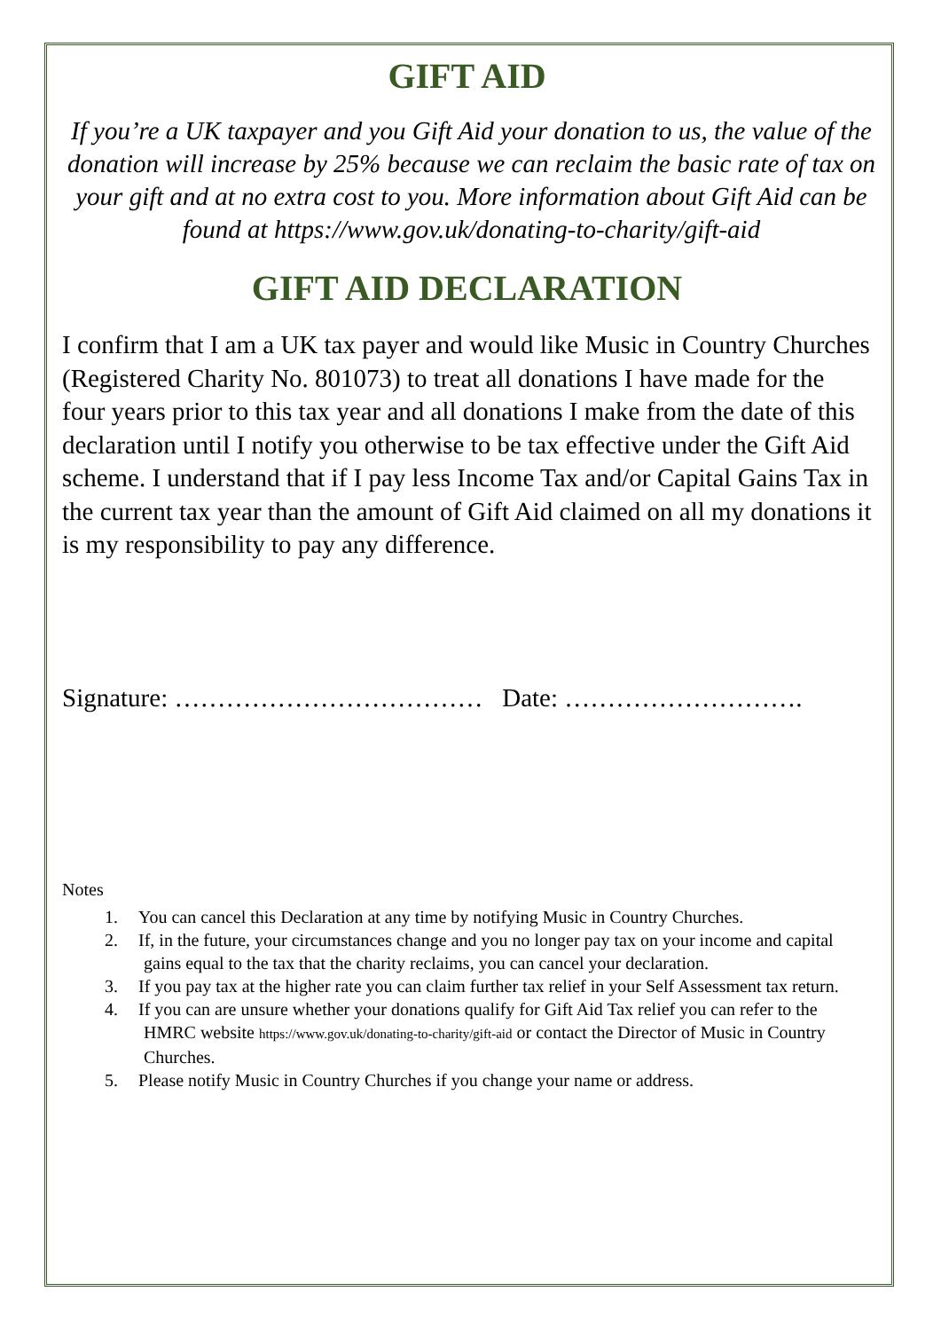GIFT AID
If you’re a UK taxpayer and you Gift Aid your donation to us, the value of the donation will increase by 25% because we can reclaim the basic rate of tax on your gift and at no extra cost to you. More information about Gift Aid can be found at https://www.gov.uk/donating-to-charity/gift-aid
GIFT AID DECLARATION
I confirm that I am a UK tax payer and would like Music in Country Churches (Registered Charity No. 801073) to treat all donations I have made for the four years prior to this tax year and all donations I make from the date of this declaration until I notify you otherwise to be tax effective under the Gift Aid scheme. I understand that if I pay less Income Tax and/or Capital Gains Tax in the current tax year than the amount of Gift Aid claimed on all my donations it is my responsibility to pay any difference.
Signature: ……………………………… Date: ……………………….
Notes
1. You can cancel this Declaration at any time by notifying Music in Country Churches.
2. If, in the future, your circumstances change and you no longer pay tax on your income and capital gains equal to the tax that the charity reclaims, you can cancel your declaration.
3. If you pay tax at the higher rate you can claim further tax relief in your Self Assessment tax return.
4. If you can are unsure whether your donations qualify for Gift Aid Tax relief you can refer to the HMRC website https://www.gov.uk/donating-to-charity/gift-aid or contact the Director of Music in Country Churches.
5. Please notify Music in Country Churches if you change your name or address.